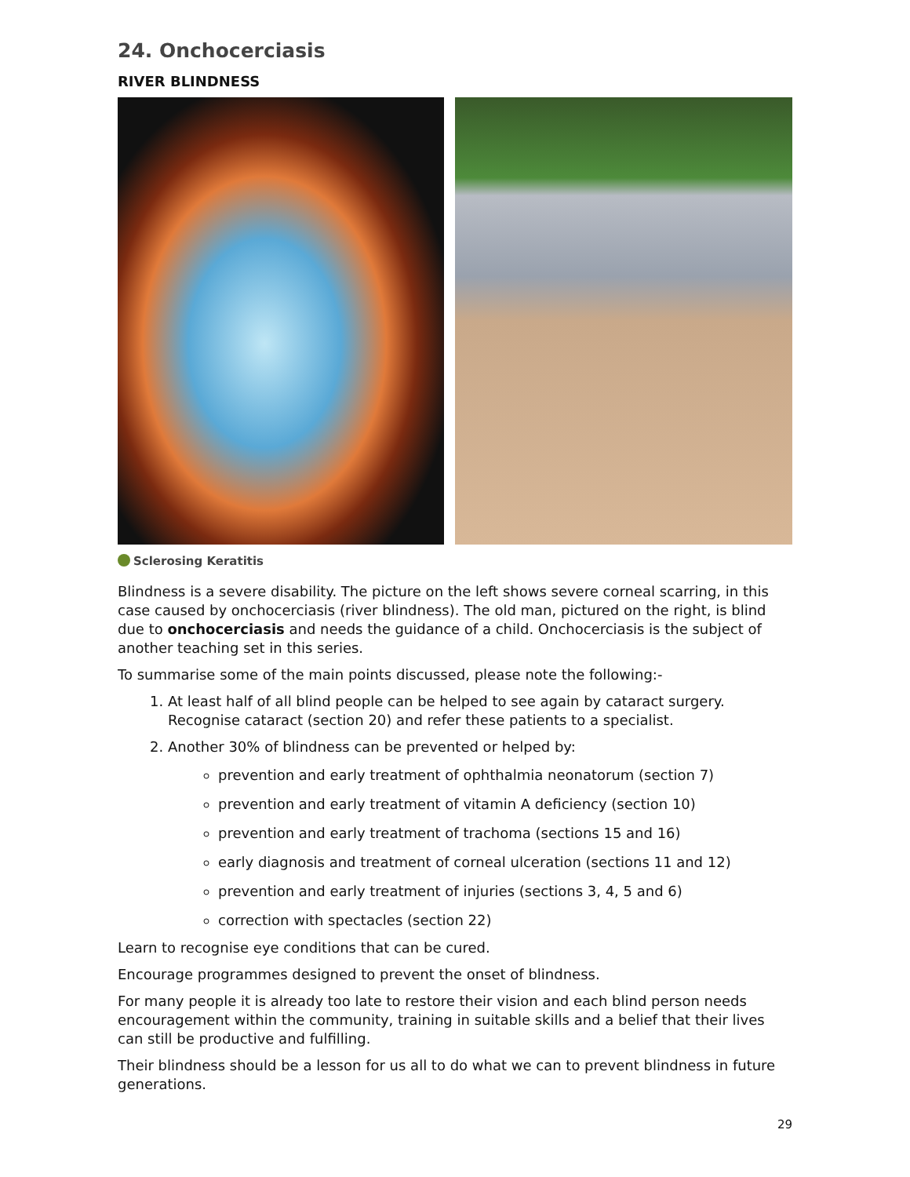24. Onchocerciasis
RIVER BLINDNESS
Sclerosing Keratitis
Blindness is a severe disability. The picture on the left shows severe corneal scarring, in this case caused by onchocerciasis (river blindness). The old man, pictured on the right, is blind due to onchocerciasis and needs the guidance of a child. Onchocerciasis is the subject of another teaching set in this series.
To summarise some of the main points discussed, please note the following:-
1. At least half of all blind people can be helped to see again by cataract surgery. Recognise cataract (section 20) and refer these patients to a specialist.
2. Another 30% of blindness can be prevented or helped by:
prevention and early treatment of ophthalmia neonatorum (section 7)
prevention and early treatment of vitamin A deficiency (section 10)
prevention and early treatment of trachoma (sections 15 and 16)
early diagnosis and treatment of corneal ulceration (sections 11 and 12)
prevention and early treatment of injuries (sections 3, 4, 5 and 6)
correction with spectacles (section 22)
Learn to recognise eye conditions that can be cured.
Encourage programmes designed to prevent the onset of blindness.
For many people it is already too late to restore their vision and each blind person needs encouragement within the community, training in suitable skills and a belief that their lives can still be productive and fulfilling.
Their blindness should be a lesson for us all to do what we can to prevent blindness in future generations.
29